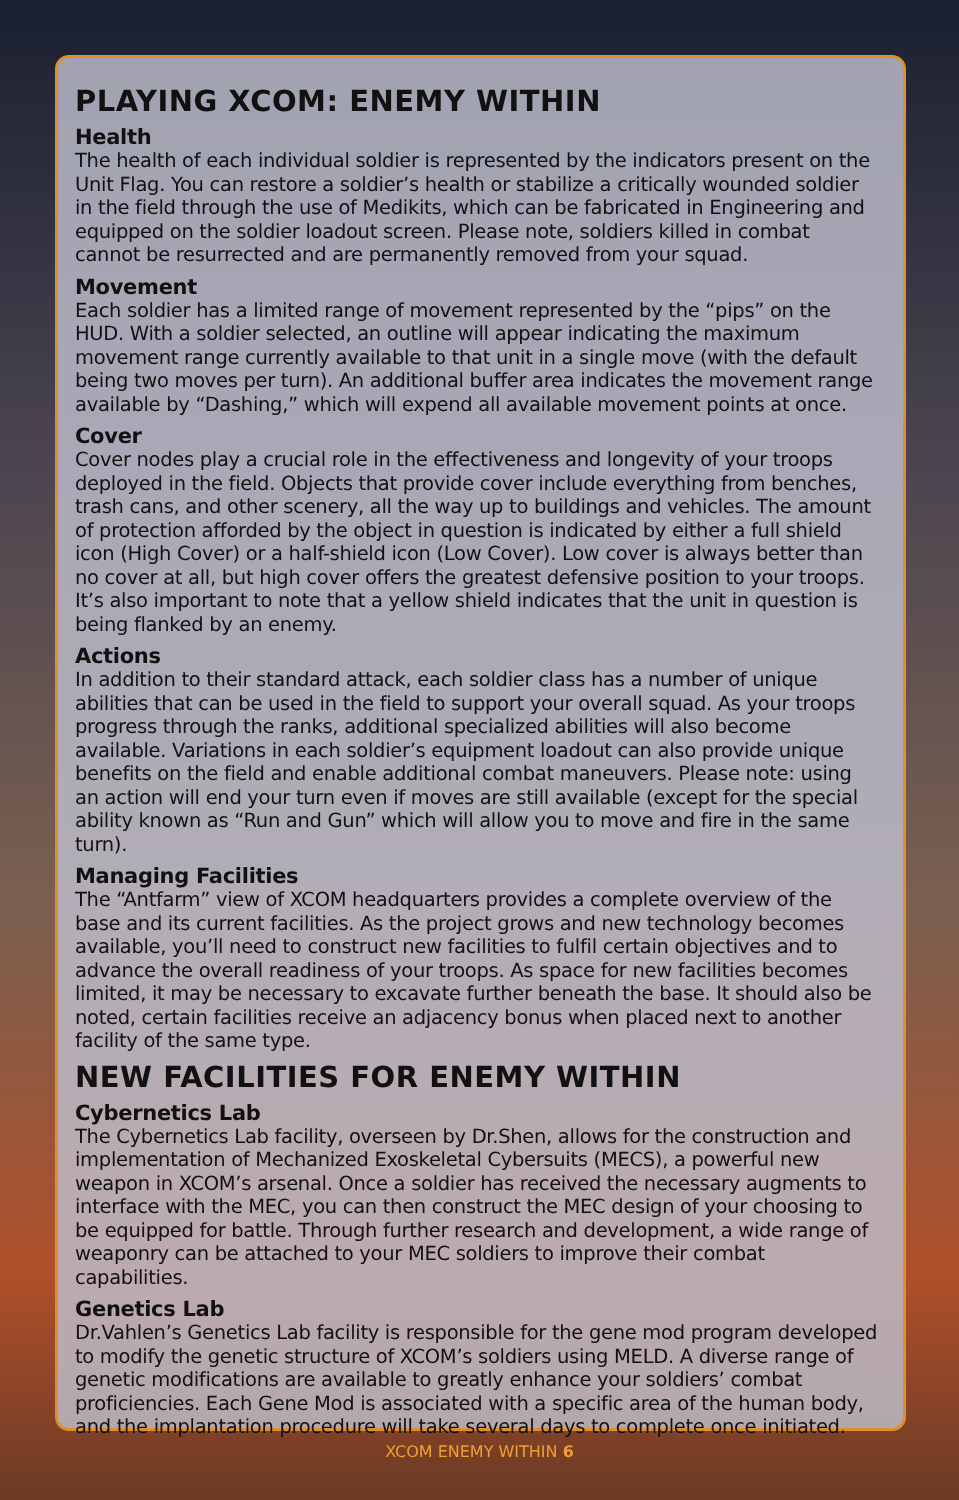PLAYING XCOM: ENEMY WITHIN
Health
The health of each individual soldier is represented by the indicators present on the Unit Flag. You can restore a soldier’s health or stabilize a critically wounded soldier in the field through the use of Medikits, which can be fabricated in Engineering and equipped on the soldier loadout screen. Please note, soldiers killed in combat cannot be resurrected and are permanently removed from your squad.
Movement
Each soldier has a limited range of movement represented by the “pips” on the HUD. With a soldier selected, an outline will appear indicating the maximum movement range currently available to that unit in a single move (with the default being two moves per turn). An additional buffer area indicates the movement range available by “Dashing,” which will expend all available movement points at once.
Cover
Cover nodes play a crucial role in the effectiveness and longevity of your troops deployed in the field. Objects that provide cover include everything from benches, trash cans, and other scenery, all the way up to buildings and vehicles. The amount of protection afforded by the object in question is indicated by either a full shield icon (High Cover) or a half-shield icon (Low Cover). Low cover is always better than no cover at all, but high cover offers the greatest defensive position to your troops. It’s also important to note that a yellow shield indicates that the unit in question is being flanked by an enemy.
Actions
In addition to their standard attack, each soldier class has a number of unique abilities that can be used in the field to support your overall squad. As your troops progress through the ranks, additional specialized abilities will also become available. Variations in each soldier’s equipment loadout can also provide unique benefits on the field and enable additional combat maneuvers. Please note: using an action will end your turn even if moves are still available (except for the special ability known as “Run and Gun” which will allow you to move and fire in the same turn).
Managing Facilities
The “Antfarm” view of XCOM headquarters provides a complete overview of the base and its current facilities. As the project grows and new technology becomes available, you’ll need to construct new facilities to fulfil certain objectives and to advance the overall readiness of your troops. As space for new facilities becomes limited, it may be necessary to excavate further beneath the base. It should also be noted, certain facilities receive an adjacency bonus when placed next to another facility of the same type.
NEW FACILITIES FOR ENEMY WITHIN
Cybernetics Lab
The Cybernetics Lab facility, overseen by Dr.Shen, allows for the construction and implementation of Mechanized Exoskeletal Cybersuits (MECS), a powerful new weapon in XCOM’s arsenal. Once a soldier has received the necessary augments to interface with the MEC, you can then construct the MEC design of your choosing to be equipped for battle. Through further research and development, a wide range of weaponry can be attached to your MEC soldiers to improve their combat capabilities.
Genetics Lab
Dr.Vahlen’s Genetics Lab facility is responsible for the gene mod program developed to modify the genetic structure of XCOM’s soldiers using MELD. A diverse range of genetic modifications are available to greatly enhance your soldiers’ combat proficiencies. Each Gene Mod is associated with a specific area of the human body, and the implantation procedure will take several days to complete once initiated.
XCOM ENEMY WITHIN 6